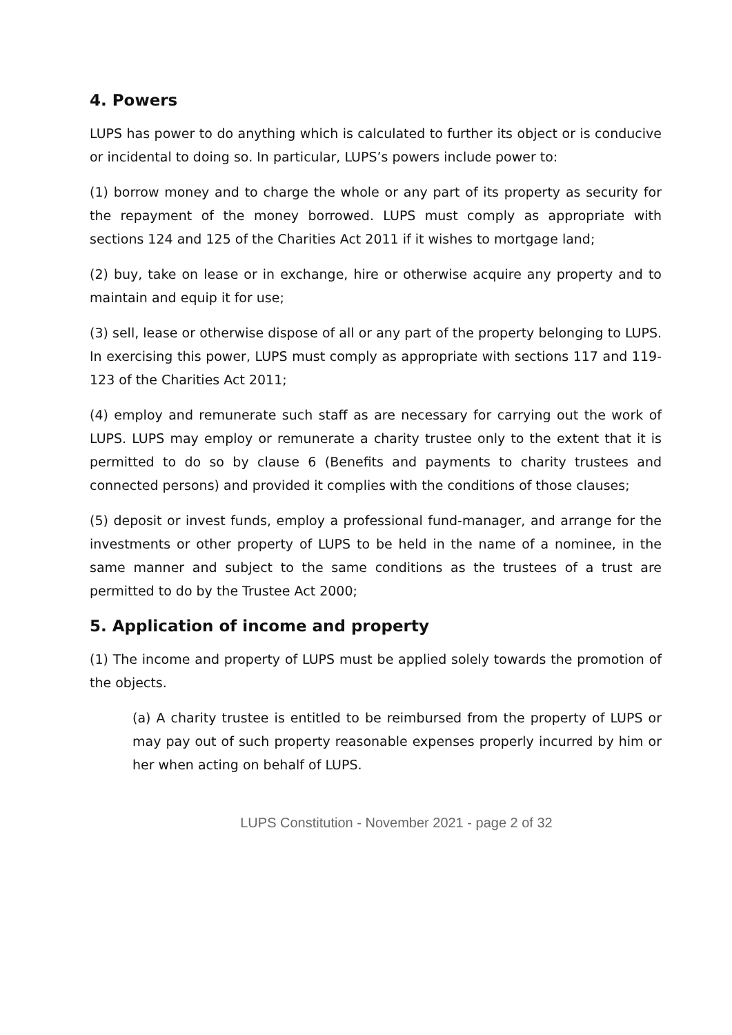4. Powers
LUPS has power to do anything which is calculated to further its object or is conducive or incidental to doing so. In particular, LUPS’s powers include power to:
(1) borrow money and to charge the whole or any part of its property as security for the repayment of the money borrowed. LUPS must comply as appropriate with sections 124 and 125 of the Charities Act 2011 if it wishes to mortgage land;
(2) buy, take on lease or in exchange, hire or otherwise acquire any property and to maintain and equip it for use;
(3) sell, lease or otherwise dispose of all or any part of the property belonging to LUPS. In exercising this power, LUPS must comply as appropriate with sections 117 and 119-123 of the Charities Act 2011;
(4) employ and remunerate such staff as are necessary for carrying out the work of LUPS. LUPS may employ or remunerate a charity trustee only to the extent that it is permitted to do so by clause 6 (Benefits and payments to charity trustees and connected persons) and provided it complies with the conditions of those clauses;
(5) deposit or invest funds, employ a professional fund-manager, and arrange for the investments or other property of LUPS to be held in the name of a nominee, in the same manner and subject to the same conditions as the trustees of a trust are permitted to do by the Trustee Act 2000;
5. Application of income and property
(1) The income and property of LUPS must be applied solely towards the promotion of the objects.
(a) A charity trustee is entitled to be reimbursed from the property of LUPS or may pay out of such property reasonable expenses properly incurred by him or her when acting on behalf of LUPS.
LUPS Constitution - November 2021 - page 2 of 32